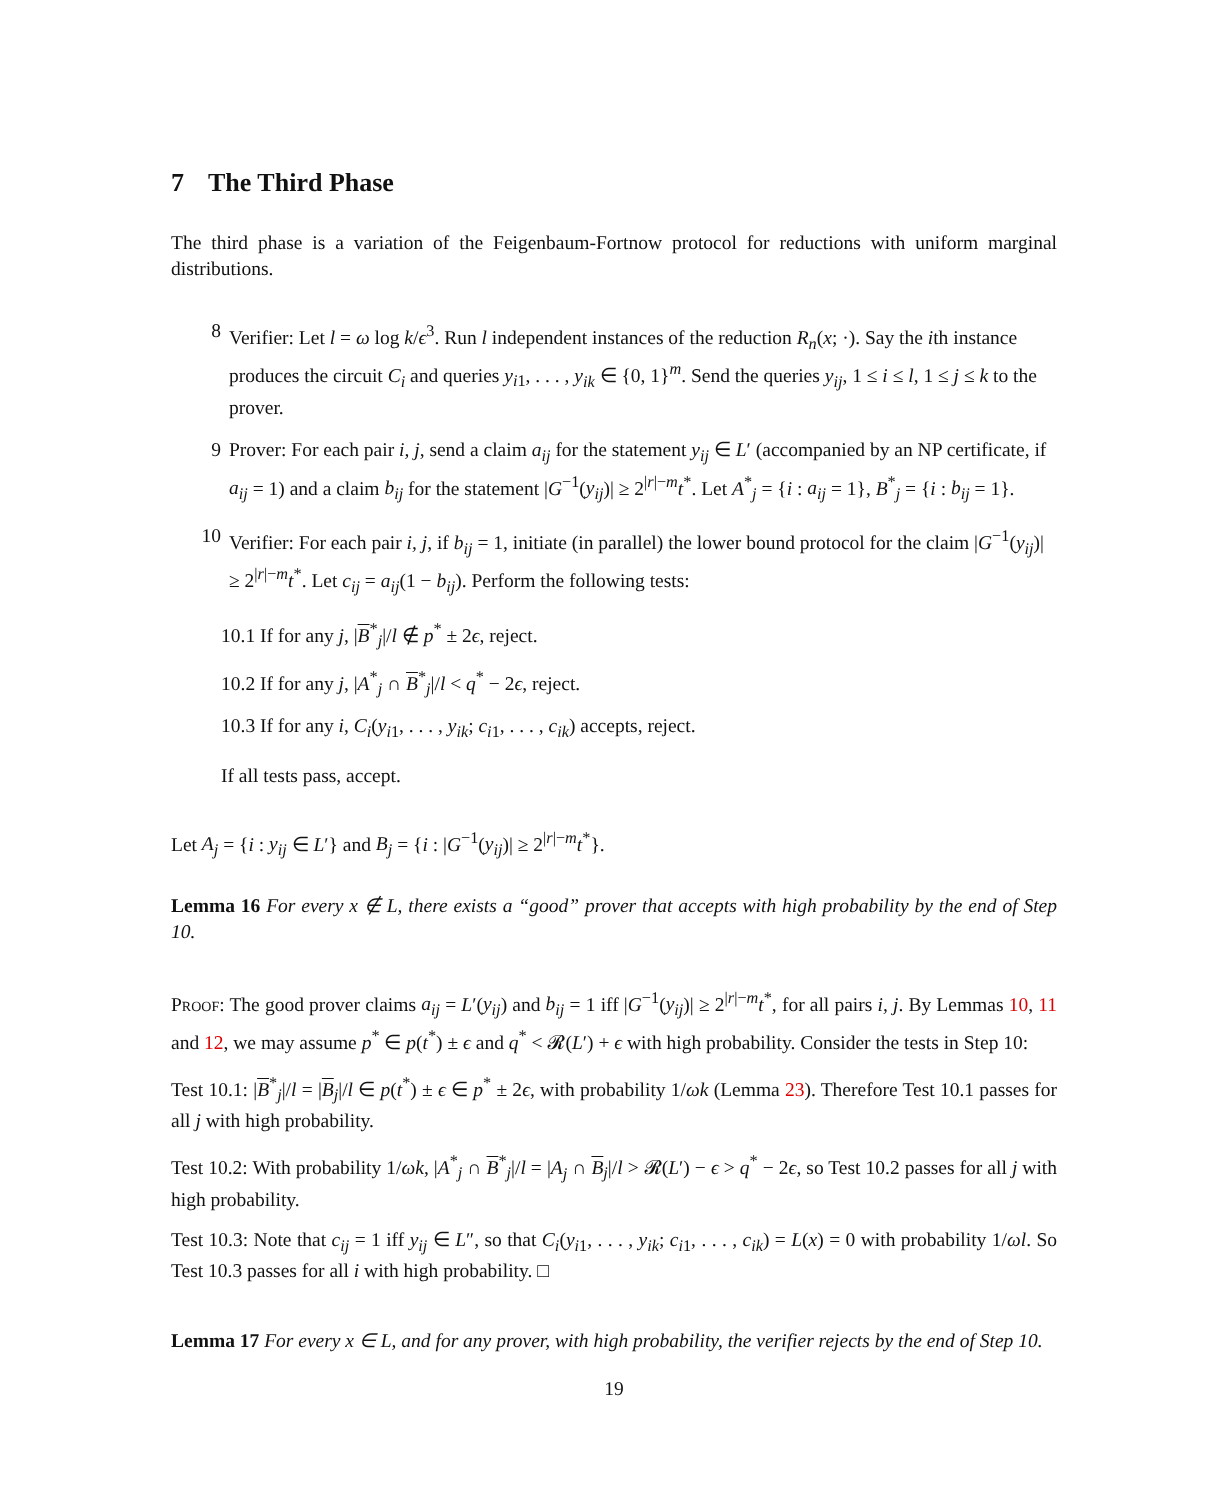7 The Third Phase
The third phase is a variation of the Feigenbaum-Fortnow protocol for reductions with uniform marginal distributions.
8 Verifier: Let l = ω log k/ϵ<sup>3</sup>. Run l independent instances of the reduction R<sub>n</sub>(x; ·). Say the ith instance produces the circuit C<sub>i</sub> and queries y<sub>i1</sub>, . . . , y<sub>ik</sub> ∈ {0, 1}<sup>m</sup>. Send the queries y<sub>ij</sub>, 1 ≤ i ≤ l, 1 ≤ j ≤ k to the prover.
9 Prover: For each pair i, j, send a claim a<sub>ij</sub> for the statement y<sub>ij</sub> ∈ L′ (accompanied by an NP certificate, if a<sub>ij</sub> = 1) and a claim b<sub>ij</sub> for the statement |G<sup>−1</sup>(y<sub>ij</sub>)| ≥ 2<sup>|r|−m</sup>t<sup>*</sup>. Let A<sup>*</sup><sub>j</sub> = {i : a<sub>ij</sub> = 1}, B<sup>*</sup><sub>j</sub> = {i : b<sub>ij</sub> = 1}.
10 Verifier: For each pair i, j, if b<sub>ij</sub> = 1, initiate (in parallel) the lower bound protocol for the claim |G<sup>−1</sup>(y<sub>ij</sub>)| ≥ 2<sup>|r|−m</sup>t<sup>*</sup>. Let c<sub>ij</sub> = a<sub>ij</sub>(1 − b<sub>ij</sub>). Perform the following tests:
10.1 If for any j, |B<sup>*</sup><sub>j</sub>|/l ∉ p<sup>*</sup> ± 2ϵ, reject.
10.2 If for any j, |A<sup>*</sup><sub>j</sub> ∩ B<sup>*</sup><sub>j</sub>|/l < q<sup>*</sup> − 2ϵ, reject.
10.3 If for any i, C<sub>i</sub>(y<sub>i1</sub>, . . . , y<sub>ik</sub>; c<sub>i1</sub>, . . . , c<sub>ik</sub>) accepts, reject.
If all tests pass, accept.
Let A<sub>j</sub> = {i : y<sub>ij</sub> ∈ L′} and B<sub>j</sub> = {i : |G<sup>−1</sup>(y<sub>ij</sub>)| ≥ 2<sup>|r|−m</sup>t<sup>*</sup>}.
Lemma 16 For every x ∉ L, there exists a “good” prover that accepts with high probability by the end of Step 10.
Proof: The good prover claims a<sub>ij</sub> = L′(y<sub>ij</sub>) and b<sub>ij</sub> = 1 iff |G<sup>−1</sup>(y<sub>ij</sub>)| ≥ 2<sup>|r|−m</sup>t<sup>*</sup>, for all pairs i, j. By Lemmas 10, 11 and 12, we may assume p<sup>*</sup> ∈ p(t<sup>*</sup>) ± ϵ and q<sup>*</sup> < 𝓡(L′) + ϵ with high probability. Consider the tests in Step 10:
Test 10.1: |B<sup>*</sup><sub>j</sub>|/l = |B<sub>j</sub>|/l ∈ p(t<sup>*</sup>) ± ϵ ∈ p<sup>*</sup> ± 2ϵ, with probability 1/ωk (Lemma 23). Therefore Test 10.1 passes for all j with high probability.
Test 10.2: With probability 1/ωk, |A<sup>*</sup><sub>j</sub> ∩ B<sup>*</sup><sub>j</sub>|/l = |A<sub>j</sub> ∩ B<sub>j</sub>|/l > 𝓡(L′) − ϵ > q<sup>*</sup> − 2ϵ, so Test 10.2 passes for all j with high probability.
Test 10.3: Note that c<sub>ij</sub> = 1 iff y<sub>ij</sub> ∈ L″, so that C<sub>i</sub>(y<sub>i1</sub>, . . . , y<sub>ik</sub>; c<sub>i1</sub>, . . . , c<sub>ik</sub>) = L(x) = 0 with probability 1/ωl. So Test 10.3 passes for all i with high probability. □
Lemma 17 For every x ∈ L, and for any prover, with high probability, the verifier rejects by the end of Step 10.
19